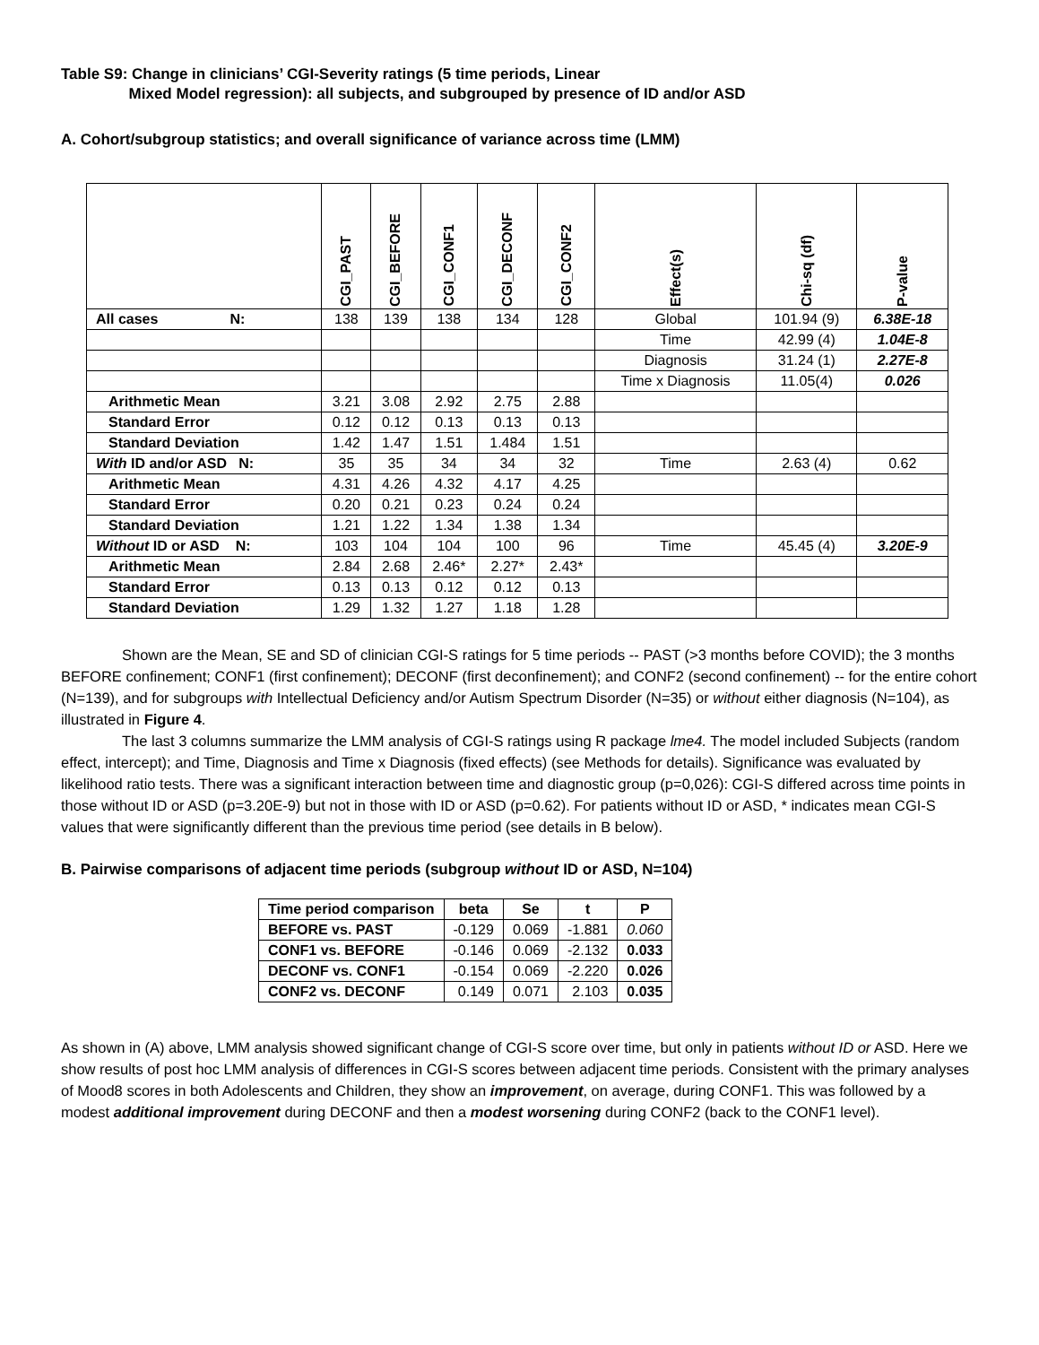Table S9: Change in clinicians’ CGI-Severity ratings (5 time periods, Linear
Mixed Model regression): all subjects, and subgrouped by presence of ID and/or ASD
A. Cohort/subgroup statistics; and overall significance of variance across time (LMM)
| | CGI_PAST | CGI_BEFORE | CGI_CONF1 | CGI_DECONF | CGI_CONF2 | Effect(s) | Chi-sq (df) | P-value |
| All cases N: | 138 | 139 | 138 | 134 | 128 | Global | 101.94 (9) | 6.38E-18 |
| | | | | | | Time | 42.99 (4) | 1.04E-8 |
| | | | | | | Diagnosis | 31.24 (1) | 2.27E-8 |
| | | | | | | Time x Diagnosis | 11.05(4) | 0.026 |
| Arithmetic Mean | 3.21 | 3.08 | 2.92 | 2.75 | 2.88 | | | |
| Standard Error | 0.12 | 0.12 | 0.13 | 0.13 | 0.13 | | | |
| Standard Deviation | 1.42 | 1.47 | 1.51 | 1.484 | 1.51 | | | |
| With ID and/or ASD N: | 35 | 35 | 34 | 34 | 32 | Time | 2.63 (4) | 0.62 |
| Arithmetic Mean | 4.31 | 4.26 | 4.32 | 4.17 | 4.25 | | | |
| Standard Error | 0.20 | 0.21 | 0.23 | 0.24 | 0.24 | | | |
| Standard Deviation | 1.21 | 1.22 | 1.34 | 1.38 | 1.34 | | | |
| Without ID or ASD N: | 103 | 104 | 104 | 100 | 96 | Time | 45.45 (4) | 3.20E-9 |
| Arithmetic Mean | 2.84 | 2.68 | 2.46* | 2.27* | 2.43* | | | |
| Standard Error | 0.13 | 0.13 | 0.12 | 0.12 | 0.13 | | | |
| Standard Deviation | 1.29 | 1.32 | 1.27 | 1.18 | 1.28 | | | |
Shown are the Mean, SE and SD of clinician CGI-S ratings for 5 time periods -- PAST (>3 months before COVID); the 3 months BEFORE confinement; CONF1 (first confinement); DECONF (first deconfinement); and CONF2 (second confinement) -- for the entire cohort (N=139), and for subgroups with Intellectual Deficiency and/or Autism Spectrum Disorder (N=35) or without either diagnosis (N=104), as illustrated in Figure 4.
The last 3 columns summarize the LMM analysis of CGI-S ratings using R package lme4. The model included Subjects (random effect, intercept); and Time, Diagnosis and Time x Diagnosis (fixed effects) (see Methods for details). Significance was evaluated by likelihood ratio tests. There was a significant interaction between time and diagnostic group (p=0,026): CGI-S differed across time points in those without ID or ASD (p=3.20E-9) but not in those with ID or ASD (p=0.62). For patients without ID or ASD, * indicates mean CGI-S values that were significantly different than the previous time period (see details in B below).
B. Pairwise comparisons of adjacent time periods (subgroup without ID or ASD, N=104)
| Time period comparison | beta | Se | t | P |
| --- | --- | --- | --- | --- |
| BEFORE vs. PAST | -0.129 | 0.069 | -1.881 | 0.060 |
| CONF1 vs. BEFORE | -0.146 | 0.069 | -2.132 | 0.033 |
| DECONF vs. CONF1 | -0.154 | 0.069 | -2.220 | 0.026 |
| CONF2 vs. DECONF | 0.149 | 0.071 | 2.103 | 0.035 |
As shown in (A) above, LMM analysis showed significant change of CGI-S score over time, but only in patients without ID or ASD. Here we show results of post hoc LMM analysis of differences in CGI-S scores between adjacent time periods. Consistent with the primary analyses of Mood8 scores in both Adolescents and Children, they show an improvement, on average, during CONF1. This was followed by a modest additional improvement during DECONF and then a modest worsening during CONF2 (back to the CONF1 level).